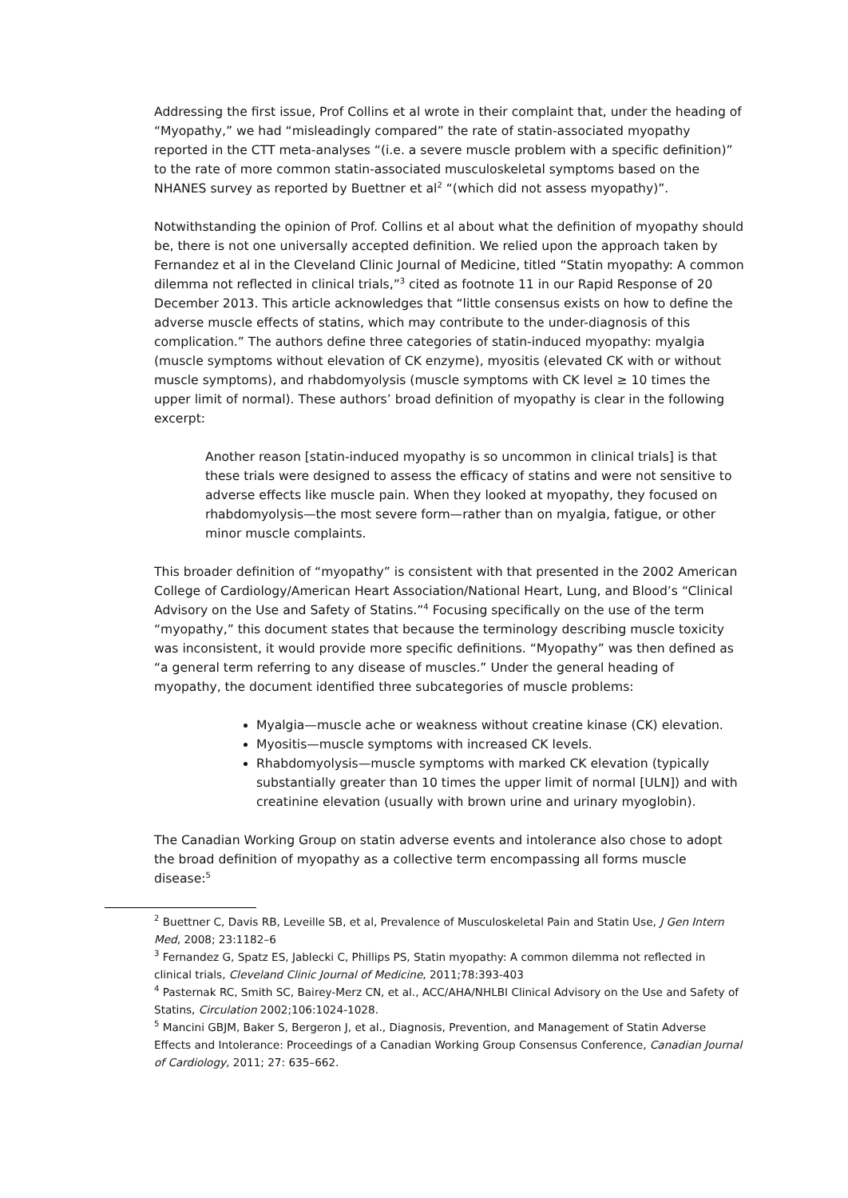Addressing the first issue, Prof Collins et al wrote in their complaint that, under the heading of “Myopathy,” we had “misleadingly compared” the rate of statin-associated myopathy reported in the CTT meta-analyses “(i.e. a severe muscle problem with a specific definition)” to the rate of more common statin-associated musculoskeletal symptoms based on the NHANES survey as reported by Buettner et al<sup>2</sup> “(which did not assess myopathy)”.
Notwithstanding the opinion of Prof. Collins et al about what the definition of myopathy should be, there is not one universally accepted definition. We relied upon the approach taken by Fernandez et al in the Cleveland Clinic Journal of Medicine, titled “Statin myopathy: A common dilemma not reflected in clinical trials,”<sup>3</sup> cited as footnote 11 in our Rapid Response of 20 December 2013. This article acknowledges that “little consensus exists on how to define the adverse muscle effects of statins, which may contribute to the under-diagnosis of this complication.” The authors define three categories of statin-induced myopathy: myalgia (muscle symptoms without elevation of CK enzyme), myositis (elevated CK with or without muscle symptoms), and rhabdomyolysis (muscle symptoms with CK level ≥ 10 times the upper limit of normal). These authors’ broad definition of myopathy is clear in the following excerpt:
Another reason [statin-induced myopathy is so uncommon in clinical trials] is that these trials were designed to assess the efficacy of statins and were not sensitive to adverse effects like muscle pain. When they looked at myopathy, they focused on rhabdomyolysis—the most severe form—rather than on myalgia, fatigue, or other minor muscle complaints.
This broader definition of “myopathy” is consistent with that presented in the 2002 American College of Cardiology/American Heart Association/National Heart, Lung, and Blood’s “Clinical Advisory on the Use and Safety of Statins.”<sup>4</sup> Focusing specifically on the use of the term “myopathy,” this document states that because the terminology describing muscle toxicity was inconsistent, it would provide more specific definitions. “Myopathy” was then defined as “a general term referring to any disease of muscles.” Under the general heading of myopathy, the document identified three subcategories of muscle problems:
Myalgia—muscle ache or weakness without creatine kinase (CK) elevation.
Myositis—muscle symptoms with increased CK levels.
Rhabdomyolysis—muscle symptoms with marked CK elevation (typically substantially greater than 10 times the upper limit of normal [ULN]) and with creatinine elevation (usually with brown urine and urinary myoglobin).
The Canadian Working Group on statin adverse events and intolerance also chose to adopt the broad definition of myopathy as a collective term encompassing all forms muscle disease:<sup>5</sup>
<sup>2</sup> Buettner C, Davis RB, Leveille SB, et al, Prevalence of Musculoskeletal Pain and Statin Use, J Gen Intern Med, 2008; 23:1182–6
<sup>3</sup> Fernandez G, Spatz ES, Jablecki C, Phillips PS, Statin myopathy: A common dilemma not reflected in clinical trials, Cleveland Clinic Journal of Medicine, 2011;78:393-403
<sup>4</sup> Pasternak RC, Smith SC, Bairey-Merz CN, et al., ACC/AHA/NHLBI Clinical Advisory on the Use and Safety of Statins, Circulation 2002;106:1024-1028.
<sup>5</sup> Mancini GBJM, Baker S, Bergeron J, et al., Diagnosis, Prevention, and Management of Statin Adverse Effects and Intolerance: Proceedings of a Canadian Working Group Consensus Conference, Canadian Journal of Cardiology, 2011; 27: 635–662.